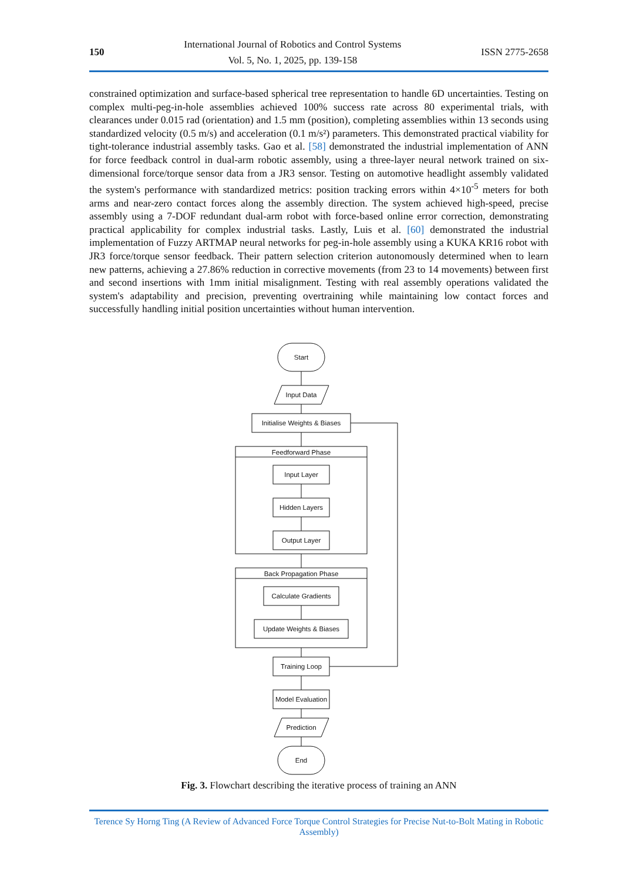150
International Journal of Robotics and Control Systems
Vol. 5, No. 1, 2025, pp. 139-158
ISSN 2775-2658
constrained optimization and surface-based spherical tree representation to handle 6D uncertainties. Testing on complex multi-peg-in-hole assemblies achieved 100% success rate across 80 experimental trials, with clearances under 0.015 rad (orientation) and 1.5 mm (position), completing assemblies within 13 seconds using standardized velocity (0.5 m/s) and acceleration (0.1 m/s²) parameters. This demonstrated practical viability for tight-tolerance industrial assembly tasks. Gao et al. [58] demonstrated the industrial implementation of ANN for force feedback control in dual-arm robotic assembly, using a three-layer neural network trained on six-dimensional force/torque sensor data from a JR3 sensor. Testing on automotive headlight assembly validated the system's performance with standardized metrics: position tracking errors within 4×10<sup>-5</sup> meters for both arms and near-zero contact forces along the assembly direction. The system achieved high-speed, precise assembly using a 7-DOF redundant dual-arm robot with force-based online error correction, demonstrating practical applicability for complex industrial tasks. Lastly, Luis et al. [60] demonstrated the industrial implementation of Fuzzy ARTMAP neural networks for peg-in-hole assembly using a KUKA KR16 robot with JR3 force/torque sensor feedback. Their pattern selection criterion autonomously determined when to learn new patterns, achieving a 27.86% reduction in corrective movements (from 23 to 14 movements) between first and second insertions with 1mm initial misalignment. Testing with real assembly operations validated the system's adaptability and precision, preventing overtraining while maintaining low contact forces and successfully handling initial position uncertainties without human intervention.
Start
Input Data
Initialise Weights & Biases
Feedforward Phase
Input Layer
Hidden Layers
Output Layer
Back Propagation Phase
Calculate Gradients
Update Weights & Biases
Training Loop
Model Evaluation
Prediction
End
Fig. 3. Flowchart describing the iterative process of training an ANN
Terence Sy Horng Ting (A Review of Advanced Force Torque Control Strategies for Precise Nut-to-Bolt Mating in Robotic Assembly)